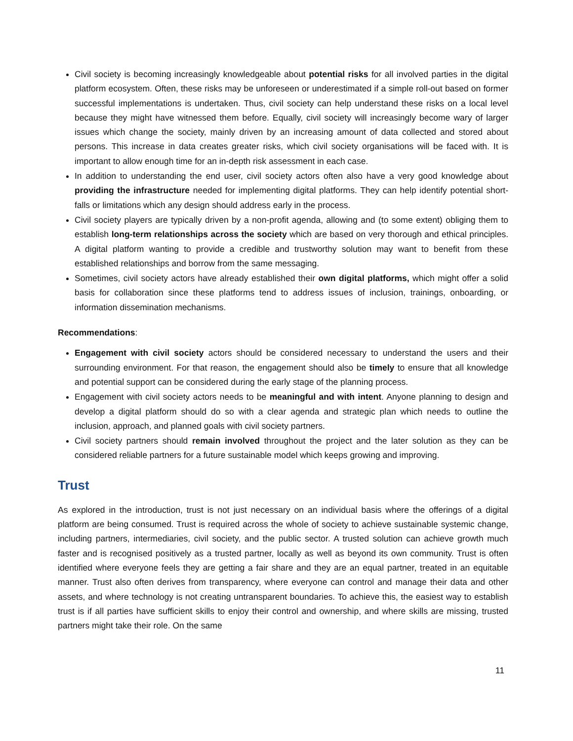Civil society is becoming increasingly knowledgeable about potential risks for all involved parties in the digital platform ecosystem. Often, these risks may be unforeseen or underestimated if a simple roll-out based on former successful implementations is undertaken. Thus, civil society can help understand these risks on a local level because they might have witnessed them before. Equally, civil society will increasingly become wary of larger issues which change the society, mainly driven by an increasing amount of data collected and stored about persons. This increase in data creates greater risks, which civil society organisations will be faced with. It is important to allow enough time for an in-depth risk assessment in each case.
In addition to understanding the end user, civil society actors often also have a very good knowledge about providing the infrastructure needed for implementing digital platforms. They can help identify potential short-falls or limitations which any design should address early in the process.
Civil society players are typically driven by a non-profit agenda, allowing and (to some extent) obliging them to establish long-term relationships across the society which are based on very thorough and ethical principles. A digital platform wanting to provide a credible and trustworthy solution may want to benefit from these established relationships and borrow from the same messaging.
Sometimes, civil society actors have already established their own digital platforms, which might offer a solid basis for collaboration since these platforms tend to address issues of inclusion, trainings, onboarding, or information dissemination mechanisms.
Recommendations:
Engagement with civil society actors should be considered necessary to understand the users and their surrounding environment. For that reason, the engagement should also be timely to ensure that all knowledge and potential support can be considered during the early stage of the planning process.
Engagement with civil society actors needs to be meaningful and with intent. Anyone planning to design and develop a digital platform should do so with a clear agenda and strategic plan which needs to outline the inclusion, approach, and planned goals with civil society partners.
Civil society partners should remain involved throughout the project and the later solution as they can be considered reliable partners for a future sustainable model which keeps growing and improving.
Trust
As explored in the introduction, trust is not just necessary on an individual basis where the offerings of a digital platform are being consumed. Trust is required across the whole of society to achieve sustainable systemic change, including partners, intermediaries, civil society, and the public sector. A trusted solution can achieve growth much faster and is recognised positively as a trusted partner, locally as well as beyond its own community. Trust is often identified where everyone feels they are getting a fair share and they are an equal partner, treated in an equitable manner. Trust also often derives from transparency, where everyone can control and manage their data and other assets, and where technology is not creating untransparent boundaries. To achieve this, the easiest way to establish trust is if all parties have sufficient skills to enjoy their control and ownership, and where skills are missing, trusted partners might take their role. On the same
11